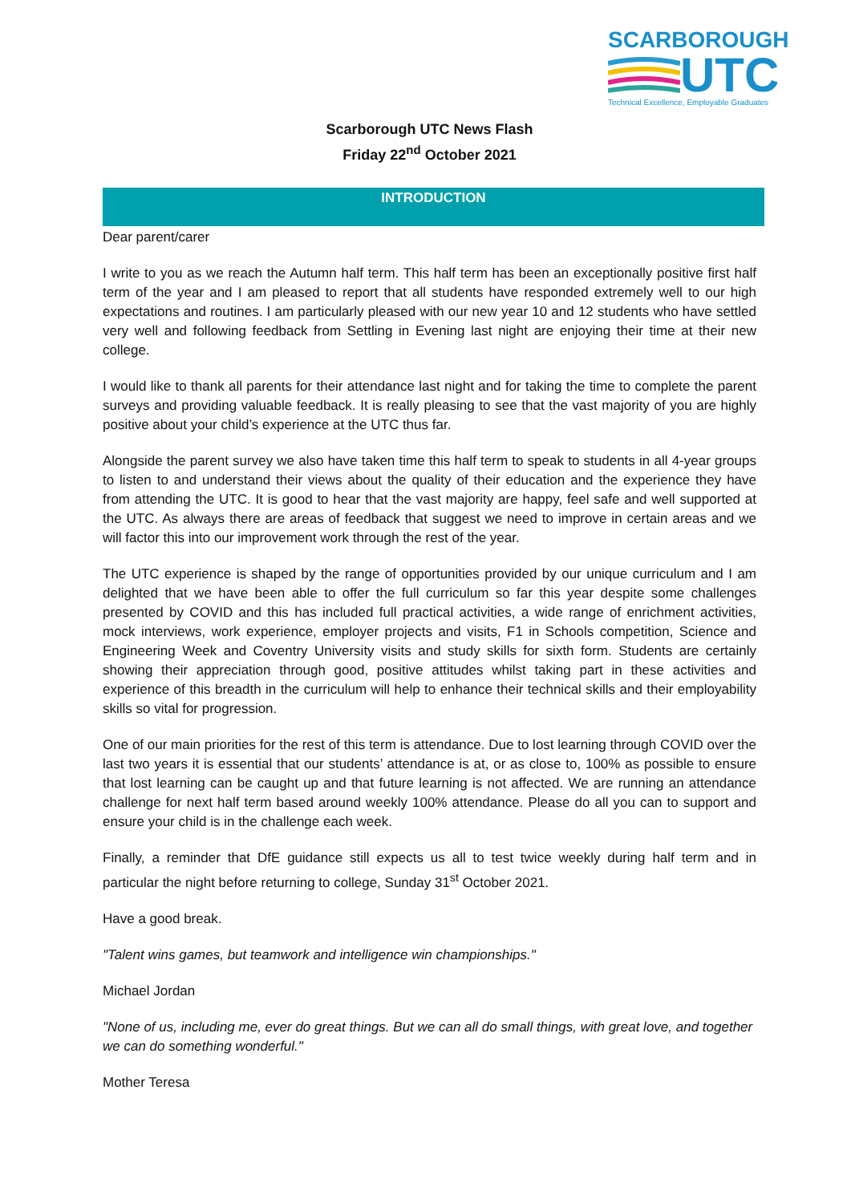SCARBOROUGH
UTC
Technical Excellence, Employable Graduates
Scarborough UTC News Flash
Friday 22<sup>nd</sup> October 2021
INTRODUCTION
Dear parent/carer
I write to you as we reach the Autumn half term. This half term has been an exceptionally positive first half term of the year and I am pleased to report that all students have responded extremely well to our high expectations and routines. I am particularly pleased with our new year 10 and 12 students who have settled very well and following feedback from Settling in Evening last night are enjoying their time at their new college.
I would like to thank all parents for their attendance last night and for taking the time to complete the parent surveys and providing valuable feedback. It is really pleasing to see that the vast majority of you are highly positive about your child’s experience at the UTC thus far.
Alongside the parent survey we also have taken time this half term to speak to students in all 4-year groups to listen to and understand their views about the quality of their education and the experience they have from attending the UTC. It is good to hear that the vast majority are happy, feel safe and well supported at the UTC. As always there are areas of feedback that suggest we need to improve in certain areas and we will factor this into our improvement work through the rest of the year.
The UTC experience is shaped by the range of opportunities provided by our unique curriculum and I am delighted that we have been able to offer the full curriculum so far this year despite some challenges presented by COVID and this has included full practical activities, a wide range of enrichment activities, mock interviews, work experience, employer projects and visits, F1 in Schools competition, Science and Engineering Week and Coventry University visits and study skills for sixth form. Students are certainly showing their appreciation through good, positive attitudes whilst taking part in these activities and experience of this breadth in the curriculum will help to enhance their technical skills and their employability skills so vital for progression.
One of our main priorities for the rest of this term is attendance. Due to lost learning through COVID over the last two years it is essential that our students’ attendance is at, or as close to, 100% as possible to ensure that lost learning can be caught up and that future learning is not affected. We are running an attendance challenge for next half term based around weekly 100% attendance. Please do all you can to support and ensure your child is in the challenge each week.
Finally, a reminder that DfE guidance still expects us all to test twice weekly during half term and in particular the night before returning to college, Sunday 31<sup>st</sup> October 2021.
Have a good break.
"Talent wins games, but teamwork and intelligence win championships."
Michael Jordan
"None of us, including me, ever do great things. But we can all do small things, with great love, and together we can do something wonderful."
Mother Teresa